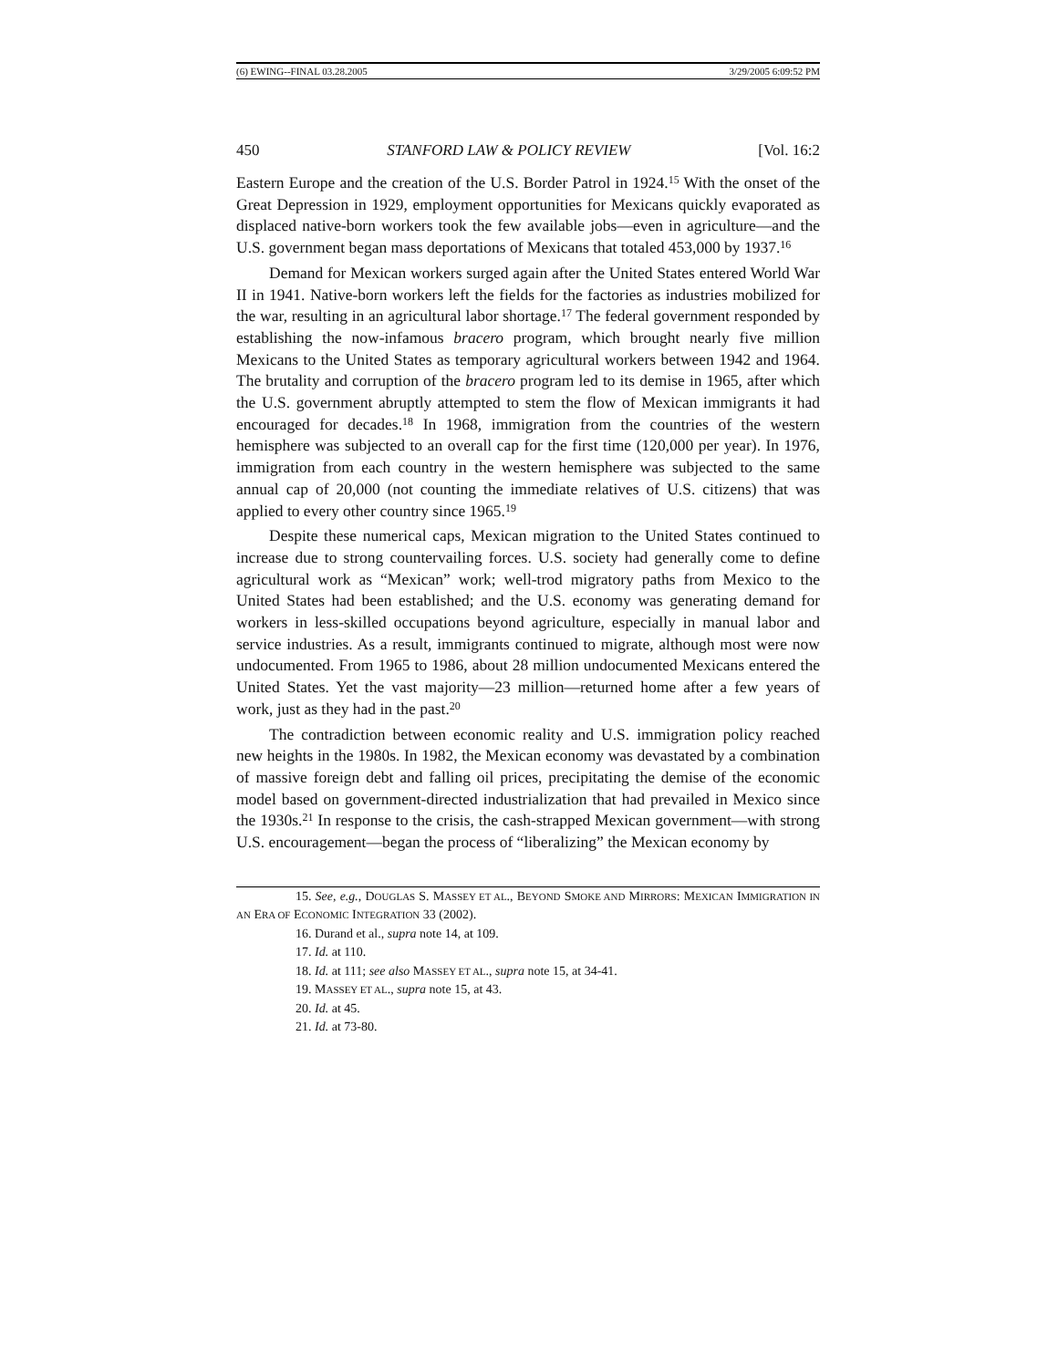(6) EWING--FINAL 03.28.2005 3/29/2005 6:09:52 PM
450 STANFORD LAW & POLICY REVIEW [Vol. 16:2
Eastern Europe and the creation of the U.S. Border Patrol in 1924.<sup>15</sup> With the onset of the Great Depression in 1929, employment opportunities for Mexicans quickly evaporated as displaced native-born workers took the few available jobs—even in agriculture—and the U.S. government began mass deportations of Mexicans that totaled 453,000 by 1937.<sup>16</sup>
Demand for Mexican workers surged again after the United States entered World War II in 1941. Native-born workers left the fields for the factories as industries mobilized for the war, resulting in an agricultural labor shortage.<sup>17</sup> The federal government responded by establishing the now-infamous bracero program, which brought nearly five million Mexicans to the United States as temporary agricultural workers between 1942 and 1964. The brutality and corruption of the bracero program led to its demise in 1965, after which the U.S. government abruptly attempted to stem the flow of Mexican immigrants it had encouraged for decades.<sup>18</sup> In 1968, immigration from the countries of the western hemisphere was subjected to an overall cap for the first time (120,000 per year). In 1976, immigration from each country in the western hemisphere was subjected to the same annual cap of 20,000 (not counting the immediate relatives of U.S. citizens) that was applied to every other country since 1965.<sup>19</sup>
Despite these numerical caps, Mexican migration to the United States continued to increase due to strong countervailing forces. U.S. society had generally come to define agricultural work as “Mexican” work; well-trod migratory paths from Mexico to the United States had been established; and the U.S. economy was generating demand for workers in less-skilled occupations beyond agriculture, especially in manual labor and service industries. As a result, immigrants continued to migrate, although most were now undocumented. From 1965 to 1986, about 28 million undocumented Mexicans entered the United States. Yet the vast majority—23 million—returned home after a few years of work, just as they had in the past.<sup>20</sup>
The contradiction between economic reality and U.S. immigration policy reached new heights in the 1980s. In 1982, the Mexican economy was devastated by a combination of massive foreign debt and falling oil prices, precipitating the demise of the economic model based on government-directed industrialization that had prevailed in Mexico since the 1930s.<sup>21</sup> In response to the crisis, the cash-strapped Mexican government—with strong U.S. encouragement—began the process of “liberalizing” the Mexican economy by
15. See, e.g., DOUGLAS S. MASSEY ET AL., BEYOND SMOKE AND MIRRORS: MEXICAN IMMIGRATION IN AN ERA OF ECONOMIC INTEGRATION 33 (2002).
16. Durand et al., supra note 14, at 109.
17. Id. at 110.
18. Id. at 111; see also MASSEY ET AL., supra note 15, at 34-41.
19. MASSEY ET AL., supra note 15, at 43.
20. Id. at 45.
21. Id. at 73-80.